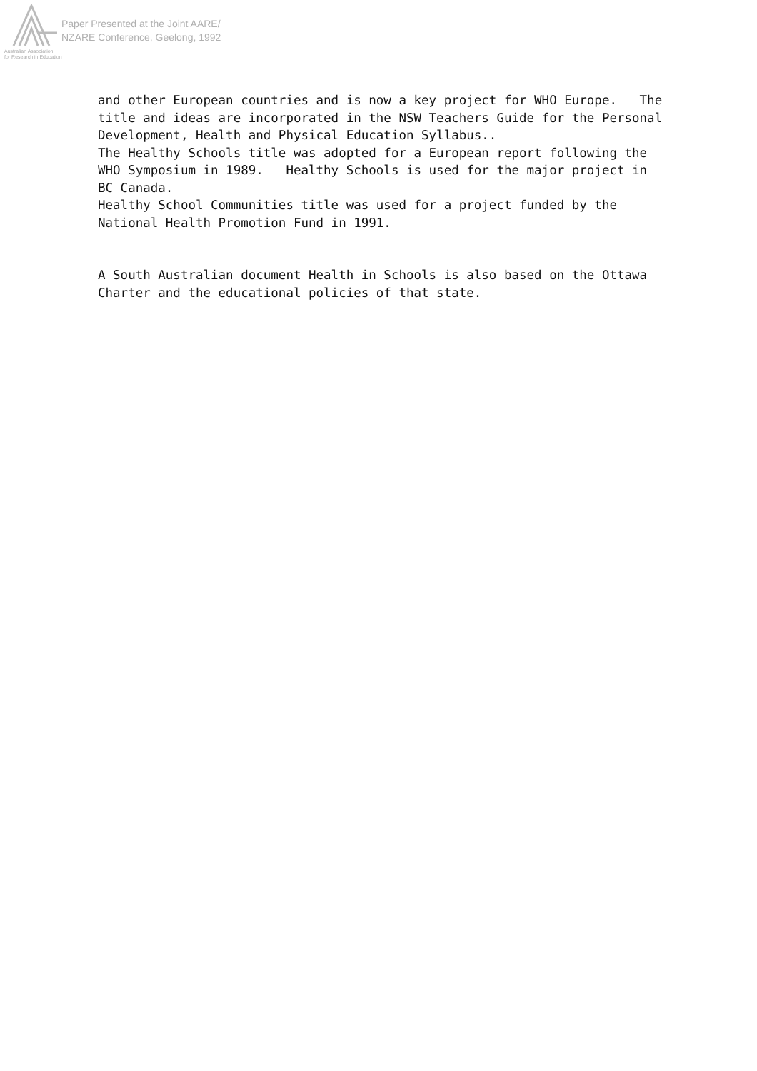Australian Association
for Research in Education
Paper Presented at the Joint AARE/
NZARE Conference, Geelong, 1992
and other European countries and is now a key project for WHO Europe. The title and ideas are incorporated in the NSW Teachers Guide for the Personal Development, Health and Physical Education Syllabus..
The Healthy Schools title was adopted for a European report following the WHO Symposium in 1989. Healthy Schools is used for the major project in BC Canada.
Healthy School Communities title was used for a project funded by the National Health Promotion Fund in 1991.
A South Australian document Health in Schools is also based on the Ottawa Charter and the educational policies of that state.